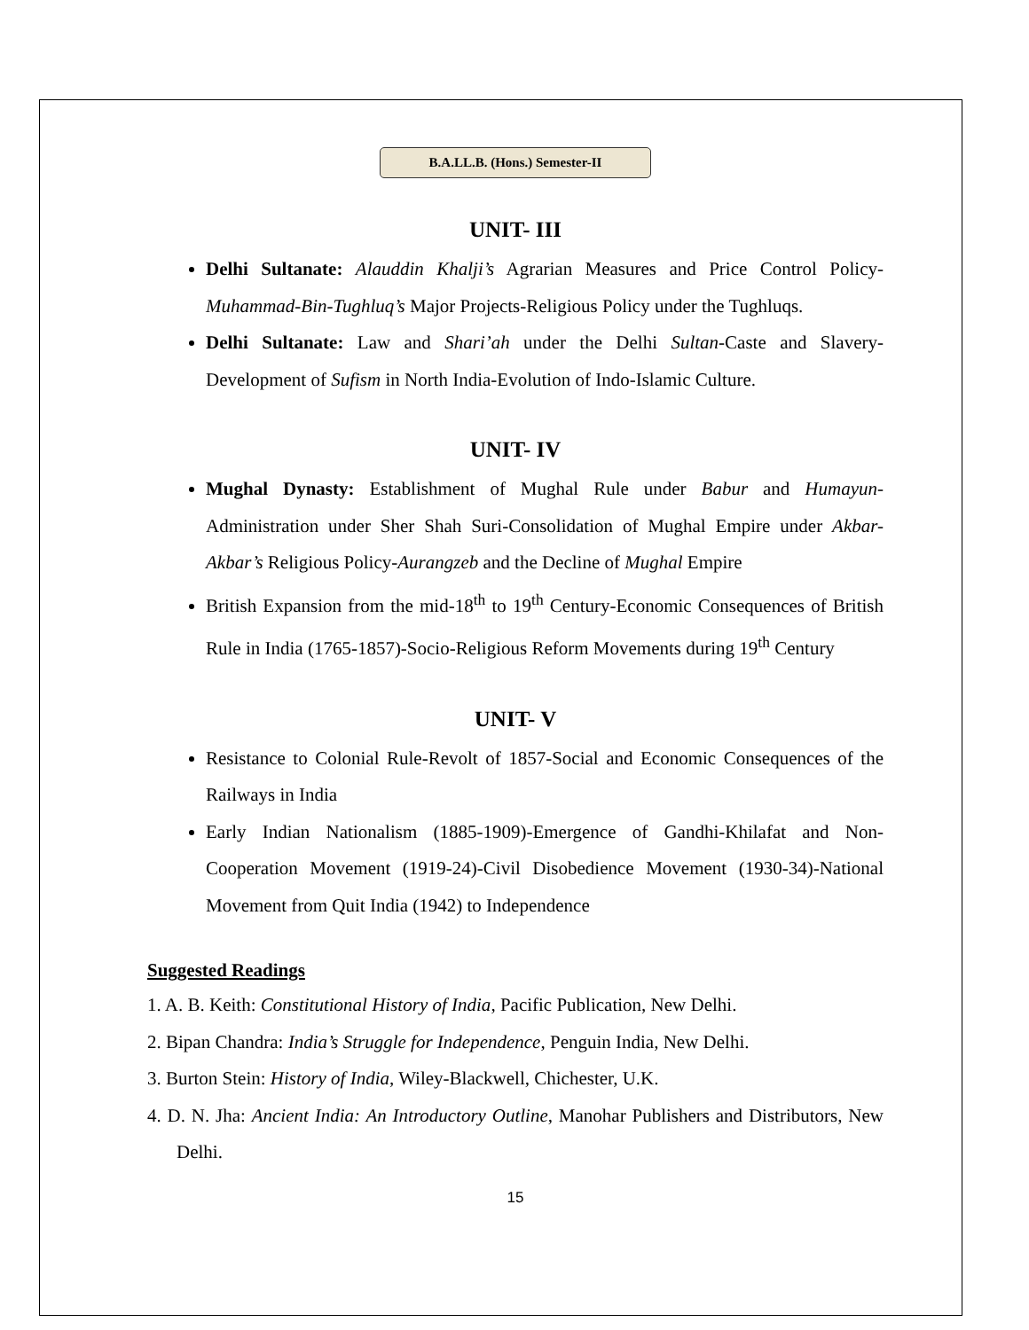B.A.LL.B. (Hons.) Semester-II
UNIT- III
Delhi Sultanate: Alauddin Khalji’s Agrarian Measures and Price Control Policy-Muhammad-Bin-Tughluq’s Major Projects-Religious Policy under the Tughluqs.
Delhi Sultanate: Law and Shari’ah under the Delhi Sultan-Caste and Slavery-Development of Sufism in North India-Evolution of Indo-Islamic Culture.
UNIT- IV
Mughal Dynasty: Establishment of Mughal Rule under Babur and Humayun-Administration under Sher Shah Suri-Consolidation of Mughal Empire under Akbar-Akbar’s Religious Policy-Aurangzeb and the Decline of Mughal Empire
British Expansion from the mid-18<sup>th</sup> to 19<sup>th</sup> Century-Economic Consequences of British Rule in India (1765-1857)-Socio-Religious Reform Movements during 19<sup>th</sup> Century
UNIT- V
Resistance to Colonial Rule-Revolt of 1857-Social and Economic Consequences of the Railways in India
Early Indian Nationalism (1885-1909)-Emergence of Gandhi-Khilafat and Non-Cooperation Movement (1919-24)-Civil Disobedience Movement (1930-34)-National Movement from Quit India (1942) to Independence
Suggested Readings
1. A. B. Keith: Constitutional History of India, Pacific Publication, New Delhi.
2. Bipan Chandra: India’s Struggle for Independence, Penguin India, New Delhi.
3. Burton Stein: History of India, Wiley-Blackwell, Chichester, U.K.
4. D. N. Jha: Ancient India: An Introductory Outline, Manohar Publishers and Distributors, New Delhi.
15